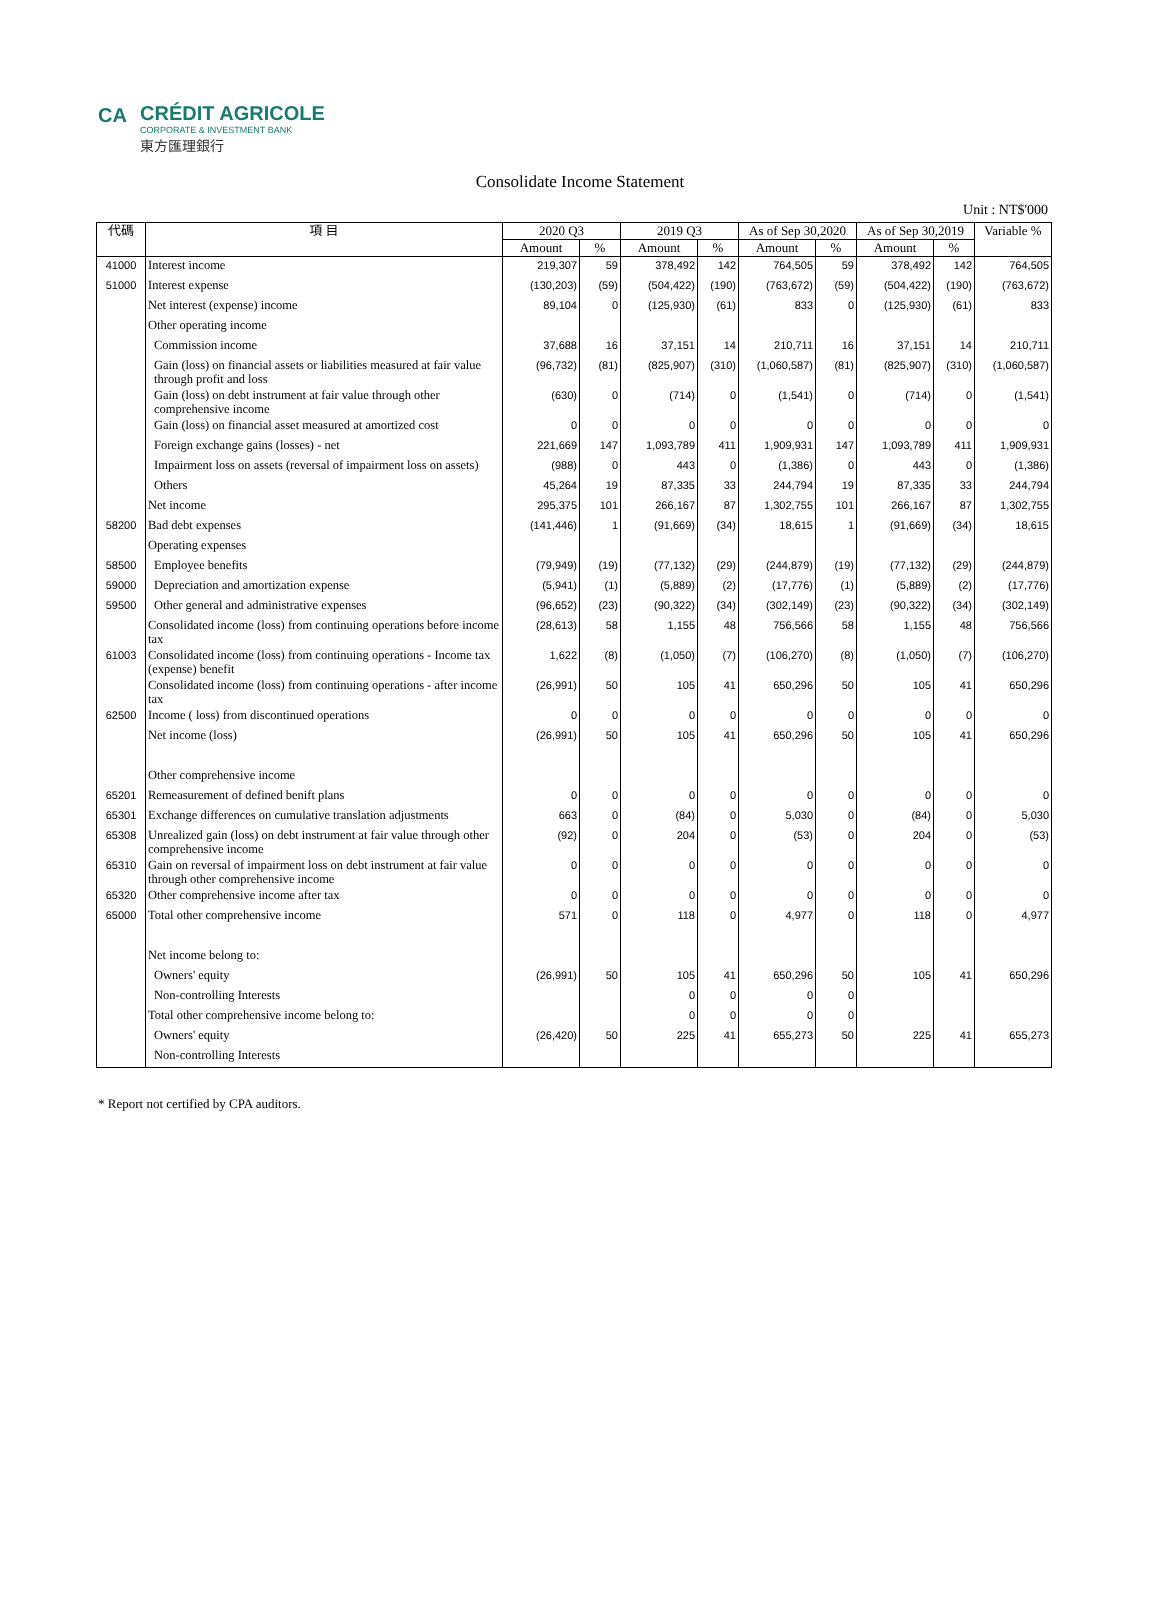CA
CRÉDIT AGRICOLE
CORPORATE & INVESTMENT BANK
東方匯理銀行
Consolidate Income Statement
Unit : NT$'000
| 代碼 | 項 目 | 2020 Q3 | | 2019 Q3 | | As of Sep 30,2020 | | As of Sep 30,2019 | | Variable % |
| --- | --- | --- | --- | --- | --- | --- | --- | --- | --- | --- |
| | | Amount | % | Amount | % | Amount | % | Amount | % | |
| 41000 | Interest income | 219,307 | 59 | 378,492 | 142 | 764,505 | 59 | 378,492 | 142 | 764,505 |
| 51000 | Interest expense | (130,203) | (59) | (504,422) | (190) | (763,672) | (59) | (504,422) | (190) | (763,672) |
| | Net interest (expense) income | 89,104 | 0 | (125,930) | (61) | 833 | 0 | (125,930) | (61) | 833 |
| | Other operating income | | | | | | | | | |
| | Commission income | 37,688 | 16 | 37,151 | 14 | 210,711 | 16 | 37,151 | 14 | 210,711 |
| | Gain (loss) on financial assets or liabilities measured at fair value through profit and loss | (96,732) | (81) | (825,907) | (310) | (1,060,587) | (81) | (825,907) | (310) | (1,060,587) |
| | Gain (loss) on debt instrument at fair value through other comprehensive income | (630) | 0 | (714) | 0 | (1,541) | 0 | (714) | 0 | (1,541) |
| | Gain (loss) on financial asset measured at amortized cost | 0 | 0 | 0 | 0 | 0 | 0 | 0 | 0 | 0 |
| | Foreign exchange gains (losses) - net | 221,669 | 147 | 1,093,789 | 411 | 1,909,931 | 147 | 1,093,789 | 411 | 1,909,931 |
| | Impairment loss on assets (reversal of impairment loss on assets) | (988) | 0 | 443 | 0 | (1,386) | 0 | 443 | 0 | (1,386) |
| | Others | 45,264 | 19 | 87,335 | 33 | 244,794 | 19 | 87,335 | 33 | 244,794 |
| | Net income | 295,375 | 101 | 266,167 | 87 | 1,302,755 | 101 | 266,167 | 87 | 1,302,755 |
| 58200 | Bad debt expenses | (141,446) | 1 | (91,669) | (34) | 18,615 | 1 | (91,669) | (34) | 18,615 |
| | Operating expenses | | | | | | | | | |
| 58500 | Employee benefits | (79,949) | (19) | (77,132) | (29) | (244,879) | (19) | (77,132) | (29) | (244,879) |
| 59000 | Depreciation and amortization expense | (5,941) | (1) | (5,889) | (2) | (17,776) | (1) | (5,889) | (2) | (17,776) |
| 59500 | Other general and administrative expenses | (96,652) | (23) | (90,322) | (34) | (302,149) | (23) | (90,322) | (34) | (302,149) |
| | Consolidated income (loss) from continuing operations before income tax | (28,613) | 58 | 1,155 | 48 | 756,566 | 58 | 1,155 | 48 | 756,566 |
| 61003 | Consolidated income (loss) from continuing operations - Income tax (expense) benefit | 1,622 | (8) | (1,050) | (7) | (106,270) | (8) | (1,050) | (7) | (106,270) |
| | Consolidated income (loss) from continuing operations - after income tax | (26,991) | 50 | 105 | 41 | 650,296 | 50 | 105 | 41 | 650,296 |
| 62500 | Income ( loss) from discontinued operations | 0 | 0 | 0 | 0 | 0 | 0 | 0 | 0 | 0 |
| | Net income (loss) | (26,991) | 50 | 105 | 41 | 650,296 | 50 | 105 | 41 | 650,296 |
| | Other comprehensive income | | | | | | | | | |
| 65201 | Remeasurement of defined benift plans | 0 | 0 | 0 | 0 | 0 | 0 | 0 | 0 | 0 |
| 65301 | Exchange differences on cumulative translation adjustments | 663 | 0 | (84) | 0 | 5,030 | 0 | (84) | 0 | 5,030 |
| 65308 | Unrealized gain (loss) on debt instrument at fair value through other comprehensive income | (92) | 0 | 204 | 0 | (53) | 0 | 204 | 0 | (53) |
| 65310 | Gain on reversal of impairment loss on debt instrument at fair value through other comprehensive income | 0 | 0 | 0 | 0 | 0 | 0 | 0 | 0 | 0 |
| 65320 | Other comprehensive income after tax | 0 | 0 | 0 | 0 | 0 | 0 | 0 | 0 | 0 |
| 65000 | Total other comprehensive income | 571 | 0 | 118 | 0 | 4,977 | 0 | 118 | 0 | 4,977 |
| | Net income belong to: | | | | | | | | | |
| | Owners' equity | (26,991) | 50 | 105 | 41 | 650,296 | 50 | 105 | 41 | 650,296 |
| | Non-controlling Interests | | | 0 | 0 | 0 | 0 | | | |
| | Total other comprehensive income belong to: | | | 0 | 0 | 0 | 0 | | | |
| | Owners' equity | (26,420) | 50 | 225 | 41 | 655,273 | 50 | 225 | 41 | 655,273 |
| | Non-controlling Interests | | | | | | | | | |
* Report not certified by CPA auditors.